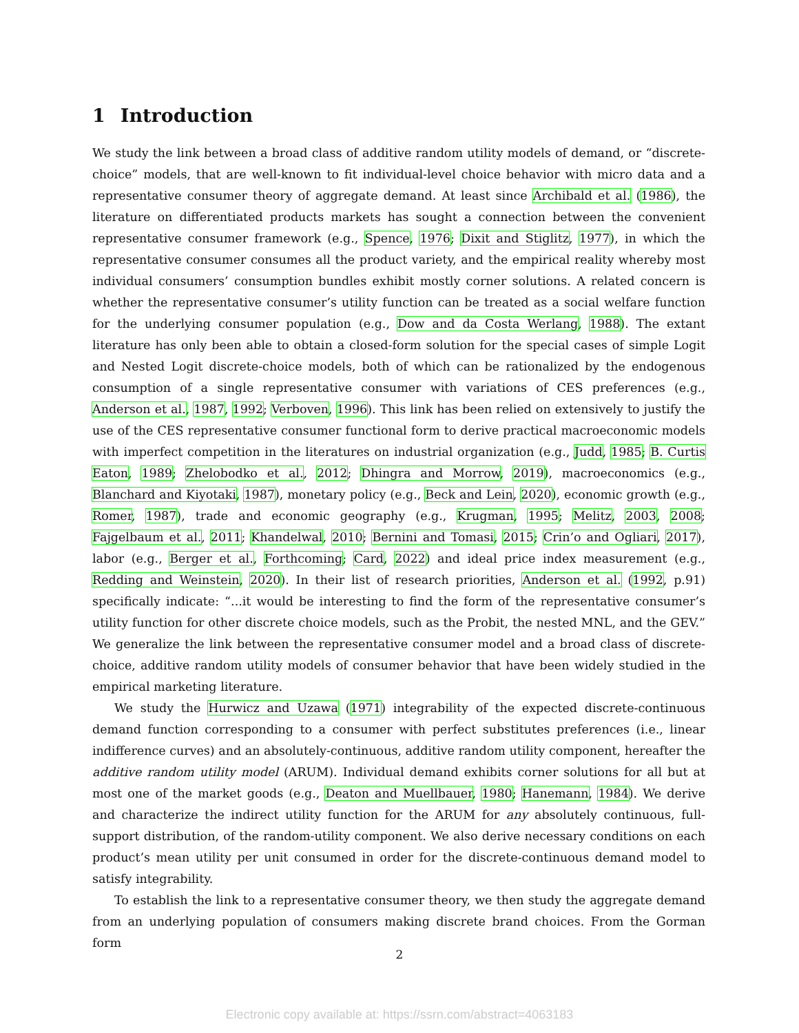1 Introduction
We study the link between a broad class of additive random utility models of demand, or “discrete-choice” models, that are well-known to fit individual-level choice behavior with micro data and a representative consumer theory of aggregate demand. At least since Archibald et al. (1986), the literature on differentiated products markets has sought a connection between the convenient representative consumer framework (e.g., Spence, 1976; Dixit and Stiglitz, 1977), in which the representative consumer consumes all the product variety, and the empirical reality whereby most individual consumers’ consumption bundles exhibit mostly corner solutions. A related concern is whether the representative consumer’s utility function can be treated as a social welfare function for the underlying consumer population (e.g., Dow and da Costa Werlang, 1988). The extant literature has only been able to obtain a closed-form solution for the special cases of simple Logit and Nested Logit discrete-choice models, both of which can be rationalized by the endogenous consumption of a single representative consumer with variations of CES preferences (e.g., Anderson et al., 1987, 1992; Verboven, 1996). This link has been relied on extensively to justify the use of the CES representative consumer functional form to derive practical macroeconomic models with imperfect competition in the literatures on industrial organization (e.g., Judd, 1985; B. Curtis Eaton, 1989; Zhelobodko et al., 2012; Dhingra and Morrow, 2019), macroeconomics (e.g., Blanchard and Kiyotaki, 1987), monetary policy (e.g., Beck and Lein, 2020), economic growth (e.g., Romer, 1987), trade and economic geography (e.g., Krugman, 1995; Melitz, 2003, 2008; Fajgelbaum et al., 2011; Khandelwal, 2010; Bernini and Tomasi, 2015; Crin’o and Ogliari, 2017), labor (e.g., Berger et al., Forthcoming; Card, 2022) and ideal price index measurement (e.g., Redding and Weinstein, 2020). In their list of research priorities, Anderson et al. (1992, p.91) specifically indicate: “...it would be interesting to find the form of the representative consumer’s utility function for other discrete choice models, such as the Probit, the nested MNL, and the GEV.” We generalize the link between the representative consumer model and a broad class of discrete-choice, additive random utility models of consumer behavior that have been widely studied in the empirical marketing literature.
We study the Hurwicz and Uzawa (1971) integrability of the expected discrete-continuous demand function corresponding to a consumer with perfect substitutes preferences (i.e., linear indifference curves) and an absolutely-continuous, additive random utility component, hereafter the additive random utility model (ARUM). Individual demand exhibits corner solutions for all but at most one of the market goods (e.g., Deaton and Muellbauer, 1980; Hanemann, 1984). We derive and characterize the indirect utility function for the ARUM for any absolutely continuous, full-support distribution, of the random-utility component. We also derive necessary conditions on each product’s mean utility per unit consumed in order for the discrete-continuous demand model to satisfy integrability.
To establish the link to a representative consumer theory, we then study the aggregate demand from an underlying population of consumers making discrete brand choices. From the Gorman form
2
Electronic copy available at: https://ssrn.com/abstract=4063183